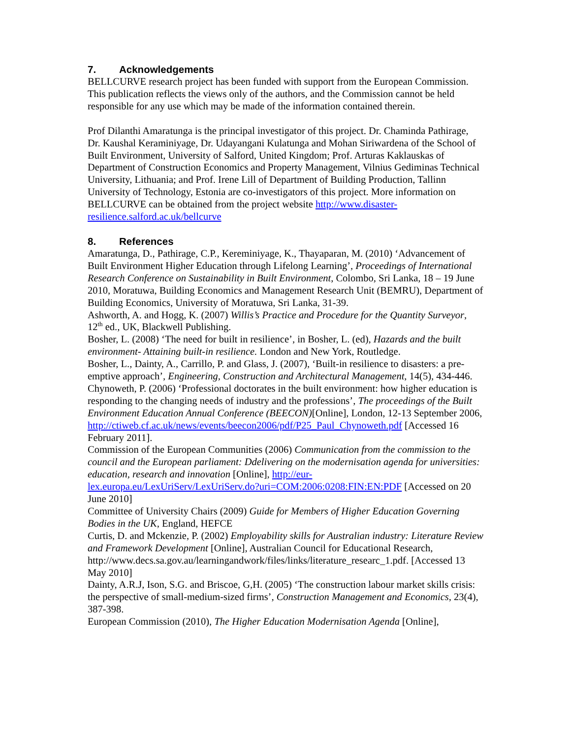7. Acknowledgements
BELLCURVE research project has been funded with support from the European Commission. This publication reflects the views only of the authors, and the Commission cannot be held responsible for any use which may be made of the information contained therein.
Prof Dilanthi Amaratunga is the principal investigator of this project. Dr. Chaminda Pathirage, Dr. Kaushal Keraminiyage, Dr. Udayangani Kulatunga and Mohan Siriwardena of the School of Built Environment, University of Salford, United Kingdom; Prof. Arturas Kaklauskas of Department of Construction Economics and Property Management, Vilnius Gediminas Technical University, Lithuania; and Prof. Irene Lill of Department of Building Production, Tallinn University of Technology, Estonia are co-investigators of this project. More information on BELLCURVE can be obtained from the project website http://www.disaster-resilience.salford.ac.uk/bellcurve
8. References
Amaratunga, D., Pathirage, C.P., Kereminiyage, K., Thayaparan, M. (2010) ‘Advancement of Built Environment Higher Education through Lifelong Learning’, Proceedings of International Research Conference on Sustainability in Built Environment, Colombo, Sri Lanka, 18 – 19 June 2010, Moratuwa, Building Economics and Management Research Unit (BEMRU), Department of Building Economics, University of Moratuwa, Sri Lanka, 31-39.
Ashworth, A. and Hogg, K. (2007) Willis’s Practice and Procedure for the Quantity Surveyor, 12<sup>th</sup> ed., UK, Blackwell Publishing.
Bosher, L. (2008) ‘The need for built in resilience’, in Bosher, L. (ed), Hazards and the built environment- Attaining built-in resilience. London and New York, Routledge.
Bosher, L., Dainty, A., Carrillo, P. and Glass, J. (2007), ‘Built-in resilience to disasters: a pre-emptive approach’, Engineering, Construction and Architectural Management, 14(5), 434-446.
Chynoweth, P. (2006) ‘Professional doctorates in the built environment: how higher education is responding to the changing needs of industry and the professions’, The proceedings of the Built Environment Education Annual Conference (BEECON)[Online], London, 12-13 September 2006, http://ctiweb.cf.ac.uk/news/events/beecon2006/pdf/P25_Paul_Chynoweth.pdf [Accessed 16 February 2011].
Commission of the European Communities (2006) Communication from the commission to the council and the European parliament: Ddelivering on the modernisation agenda for universities: education, research and innovation [Online], http://eur-lex.europa.eu/LexUriServ/LexUriServ.do?uri=COM:2006:0208:FIN:EN:PDF [Accessed on 20 June 2010]
Committee of University Chairs (2009) Guide for Members of Higher Education Governing Bodies in the UK, England, HEFCE
Curtis, D. and Mckenzie, P. (2002) Employability skills for Australian industry: Literature Review and Framework Development [Online], Australian Council for Educational Research, http://www.decs.sa.gov.au/learningandwork/files/links/literature_researc_1.pdf. [Accessed 13 May 2010]
Dainty, A.R.J, Ison, S.G. and Briscoe, G,H. (2005) ‘The construction labour market skills crisis: the perspective of small-medium-sized firms’, Construction Management and Economics, 23(4), 387-398.
European Commission (2010), The Higher Education Modernisation Agenda [Online],